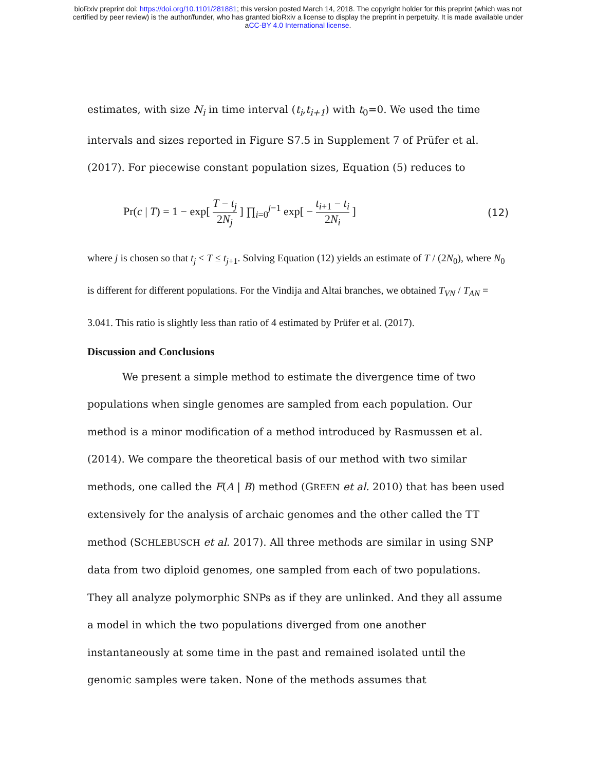bioRxiv preprint doi: https://doi.org/10.1101/281881; this version posted March 14, 2018. The copyright holder for this preprint (which was not
certified by peer review) is the author/funder, who has granted bioRxiv a license to display the preprint in perpetuity. It is made available under
aCC-BY 4.0 International license.
estimates, with size N<sub>i</sub> in time interval (t<sub>i</sub>,t<sub>i+1</sub>) with t<sub>0</sub>=0. We used the time intervals and sizes reported in Figure S7.5 in Supplement 7 of Prüfer et al. (2017). For piecewise constant population sizes, Equation (5) reduces to
Pr(c | T) = 1 − exp[ T − t<sub>j</sub> 2N<sub>j</sub> ] ∏<sub>i=0</sub><sup>j−1</sup> exp[ − t<sub>i+1</sub> − t<sub>i</sub> 2N<sub>i</sub> ]
(12)
where j is chosen so that t<sub>j</sub> < T ≤ t<sub>j+1</sub>. Solving Equation (12) yields an estimate of T / (2N<sub>0</sub>), where N<sub>0</sub> is different for different populations. For the Vindija and Altai branches, we obtained T<sub>VN</sub> / T<sub>AN</sub> = 3.041. This ratio is slightly less than ratio of 4 estimated by Prüfer et al. (2017).
Discussion and Conclusions
We present a simple method to estimate the divergence time of two populations when single genomes are sampled from each population. Our method is a minor modification of a method introduced by Rasmussen et al. (2014). We compare the theoretical basis of our method with two similar methods, one called the F(A | B) method (GREEN et al. 2010) that has been used extensively for the analysis of archaic genomes and the other called the TT method (SCHLEBUSCH et al. 2017). All three methods are similar in using SNP data from two diploid genomes, one sampled from each of two populations. They all analyze polymorphic SNPs as if they are unlinked. And they all assume a model in which the two populations diverged from one another instantaneously at some time in the past and remained isolated until the genomic samples were taken. None of the methods assumes that